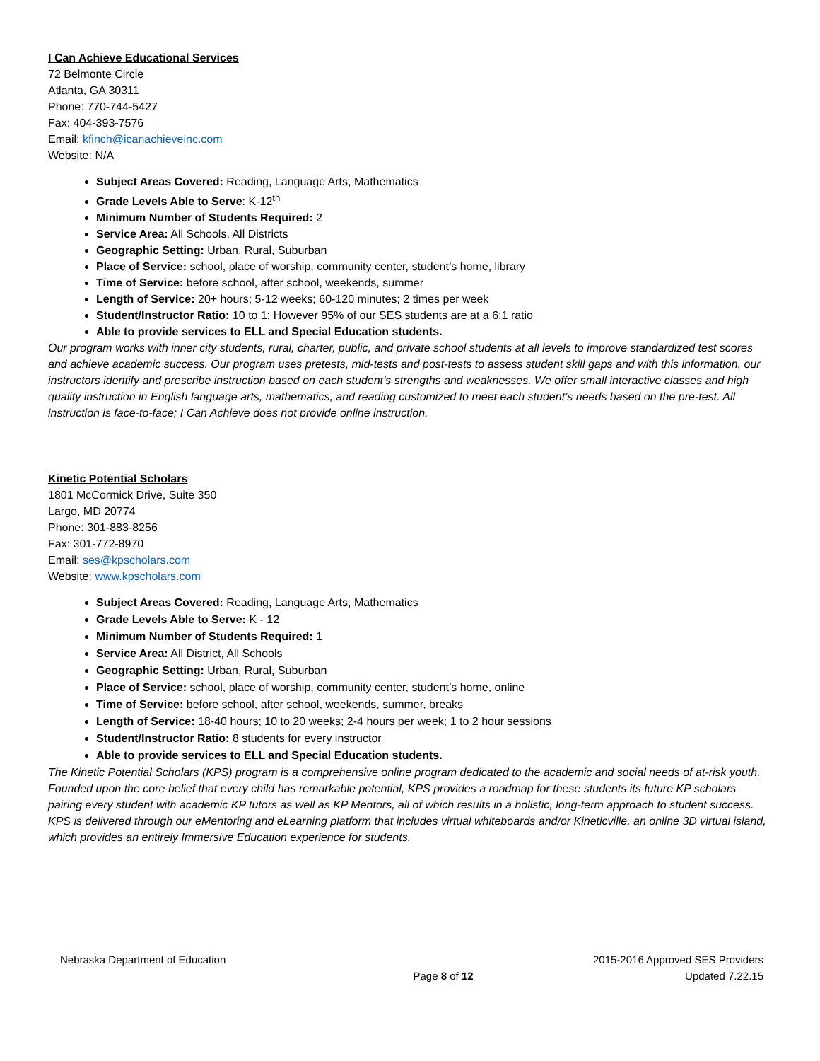I Can Achieve Educational Services
72 Belmonte Circle
Atlanta, GA 30311
Phone: 770-744-5427
Fax: 404-393-7576
Email: kfinch@icanachieveinc.com
Website: N/A
Subject Areas Covered: Reading, Language Arts, Mathematics
Grade Levels Able to Serve: K-12<sup>th</sup>
Minimum Number of Students Required: 2
Service Area: All Schools, All Districts
Geographic Setting: Urban, Rural, Suburban
Place of Service: school, place of worship, community center, student’s home, library
Time of Service: before school, after school, weekends, summer
Length of Service: 20+ hours; 5-12 weeks; 60-120 minutes; 2 times per week
Student/Instructor Ratio: 10 to 1; However 95% of our SES students are at a 6:1 ratio
Able to provide services to ELL and Special Education students.
Our program works with inner city students, rural, charter, public, and private school students at all levels to improve standardized test scores and achieve academic success. Our program uses pretests, mid-tests and post-tests to assess student skill gaps and with this information, our instructors identify and prescribe instruction based on each student’s strengths and weaknesses. We offer small interactive classes and high quality instruction in English language arts, mathematics, and reading customized to meet each student’s needs based on the pre-test. All instruction is face-to-face; I Can Achieve does not provide online instruction.
Kinetic Potential Scholars
1801 McCormick Drive, Suite 350
Largo, MD 20774
Phone: 301-883-8256
Fax: 301-772-8970
Email: ses@kpscholars.com
Website: www.kpscholars.com
Subject Areas Covered: Reading, Language Arts, Mathematics
Grade Levels Able to Serve: K - 12
Minimum Number of Students Required: 1
Service Area: All District, All Schools
Geographic Setting: Urban, Rural, Suburban
Place of Service: school, place of worship, community center, student’s home, online
Time of Service: before school, after school, weekends, summer, breaks
Length of Service: 18-40 hours; 10 to 20 weeks; 2-4 hours per week; 1 to 2 hour sessions
Student/Instructor Ratio: 8 students for every instructor
Able to provide services to ELL and Special Education students.
The Kinetic Potential Scholars (KPS) program is a comprehensive online program dedicated to the academic and social needs of at-risk youth. Founded upon the core belief that every child has remarkable potential, KPS provides a roadmap for these students its future KP scholars pairing every student with academic KP tutors as well as KP Mentors, all of which results in a holistic, long-term approach to student success. KPS is delivered through our eMentoring and eLearning platform that includes virtual whiteboards and/or Kineticville, an online 3D virtual island, which provides an entirely Immersive Education experience for students.
Nebraska Department of Education 2015-2016 Approved SES Providers
Page 8 of 12 Updated 7.22.15